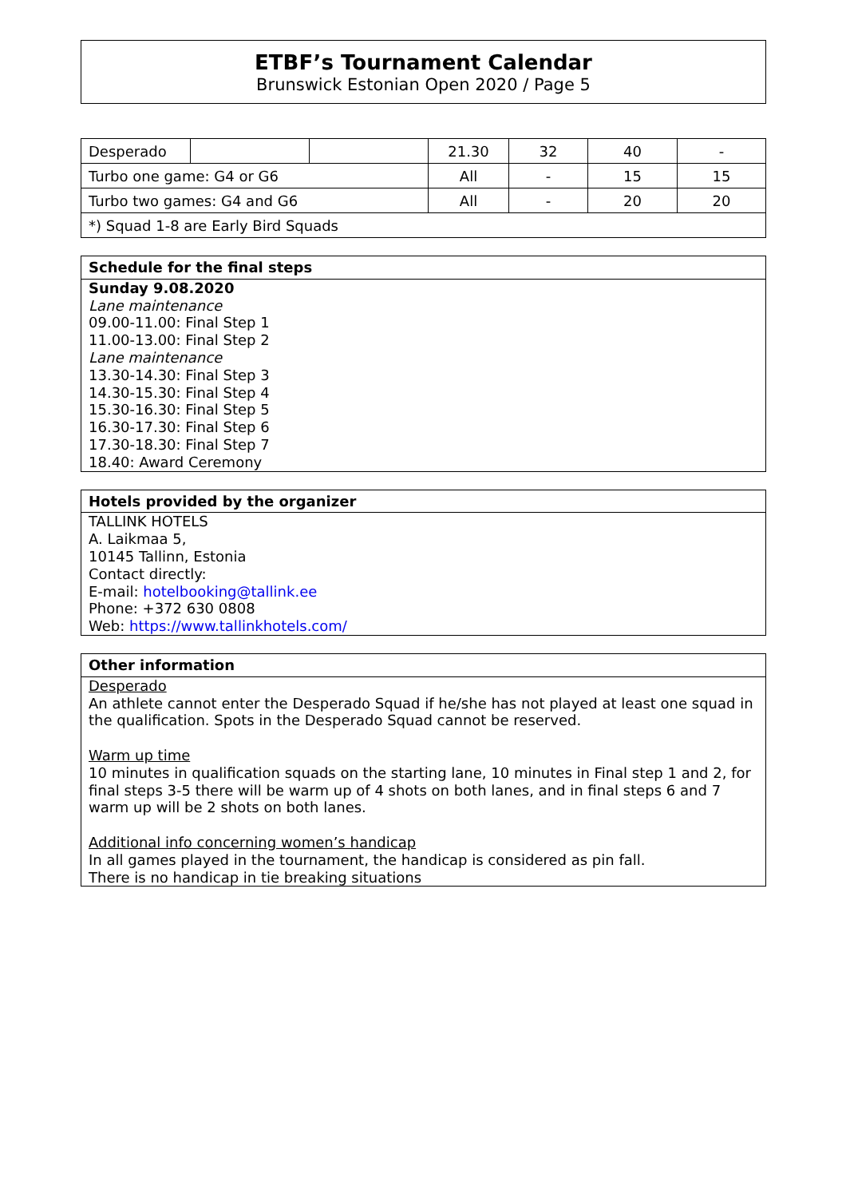ETBF’s Tournament Calendar
Brunswick Estonian Open 2020 / Page 5
| Desperado | | | 21.30 | 32 | 40 | - |
| Turbo one game: G4 or G6 | | | All | - | 15 | 15 |
| Turbo two games: G4 and G6 | | | All | - | 20 | 20 |
| *) Squad 1-8 are Early Bird Squads | | | | | | |
Schedule for the final steps
Sunday 9.08.2020
Lane maintenance
09.00-11.00: Final Step 1
11.00-13.00: Final Step 2
Lane maintenance
13.30-14.30: Final Step 3
14.30-15.30: Final Step 4
15.30-16.30: Final Step 5
16.30-17.30: Final Step 6
17.30-18.30: Final Step 7
18.40: Award Ceremony
Hotels provided by the organizer
TALLINK HOTELS
A. Laikmaa 5,
10145 Tallinn, Estonia
Contact directly:
E-mail: hotelbooking@tallink.ee
Phone: +372 630 0808
Web: https://www.tallinkhotels.com/
Other information
Desperado
An athlete cannot enter the Desperado Squad if he/she has not played at least one squad in the qualification. Spots in the Desperado Squad cannot be reserved.
Warm up time
10 minutes in qualification squads on the starting lane, 10 minutes in Final step 1 and 2, for final steps 3-5 there will be warm up of 4 shots on both lanes, and in final steps 6 and 7 warm up will be 2 shots on both lanes.
Additional info concerning women’s handicap
In all games played in the tournament, the handicap is considered as pin fall.
There is no handicap in tie breaking situations